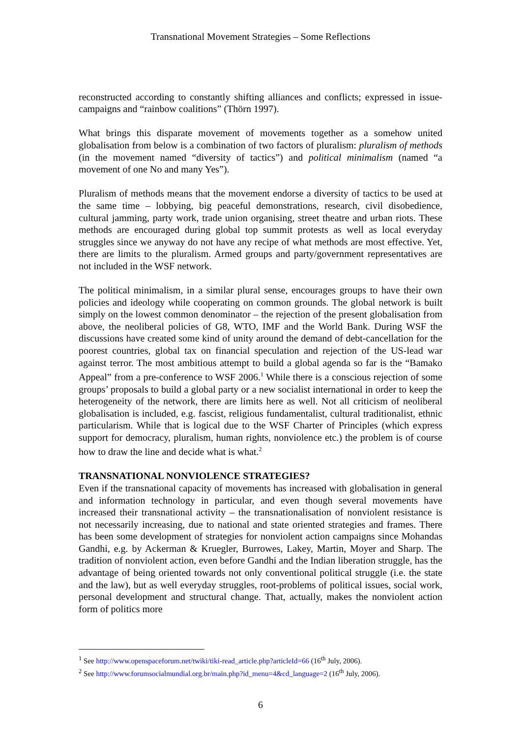Transnational Movement Strategies – Some Reflections
reconstructed according to constantly shifting alliances and conflicts; expressed in issue-campaigns and “rainbow coalitions” (Thörn 1997).
What brings this disparate movement of movements together as a somehow united globalisation from below is a combination of two factors of pluralism: pluralism of methods (in the movement named “diversity of tactics”) and political minimalism (named “a movement of one No and many Yes”).
Pluralism of methods means that the movement endorse a diversity of tactics to be used at the same time – lobbying, big peaceful demonstrations, research, civil disobedience, cultural jamming, party work, trade union organising, street theatre and urban riots. These methods are encouraged during global top summit protests as well as local everyday struggles since we anyway do not have any recipe of what methods are most effective. Yet, there are limits to the pluralism. Armed groups and party/government representatives are not included in the WSF network.
The political minimalism, in a similar plural sense, encourages groups to have their own policies and ideology while cooperating on common grounds. The global network is built simply on the lowest common denominator – the rejection of the present globalisation from above, the neoliberal policies of G8, WTO, IMF and the World Bank. During WSF the discussions have created some kind of unity around the demand of debt-cancellation for the poorest countries, global tax on financial speculation and rejection of the US-lead war against terror. The most ambitious attempt to build a global agenda so far is the “Bamako Appeal” from a pre-conference to WSF 2006.<sup>1</sup> While there is a conscious rejection of some groups’ proposals to build a global party or a new socialist international in order to keep the heterogeneity of the network, there are limits here as well. Not all criticism of neoliberal globalisation is included, e.g. fascist, religious fundamentalist, cultural traditionalist, ethnic particularism. While that is logical due to the WSF Charter of Principles (which express support for democracy, pluralism, human rights, nonviolence etc.) the problem is of course how to draw the line and decide what is what.<sup>2</sup>
TRANSNATIONAL NONVIOLENCE STRATEGIES?
Even if the transnational capacity of movements has increased with globalisation in general and information technology in particular, and even though several movements have increased their transnational activity – the transnationalisation of nonviolent resistance is not necessarily increasing, due to national and state oriented strategies and frames. There has been some development of strategies for nonviolent action campaigns since Mohandas Gandhi, e.g. by Ackerman & Kruegler, Burrowes, Lakey, Martin, Moyer and Sharp. The tradition of nonviolent action, even before Gandhi and the Indian liberation struggle, has the advantage of being oriented towards not only conventional political struggle (i.e. the state and the law), but as well everyday struggles, root-problems of political issues, social work, personal development and structural change. That, actually, makes the nonviolent action form of politics more
<sup>1</sup> See http://www.openspaceforum.net/twiki/tiki-read_article.php?articleId=66 (16<sup>th</sup> July, 2006).
<sup>2</sup> See http://www.forumsocialmundial.org.br/main.php?id_menu=4&cd_language=2 (16<sup>th</sup> July, 2006).
6